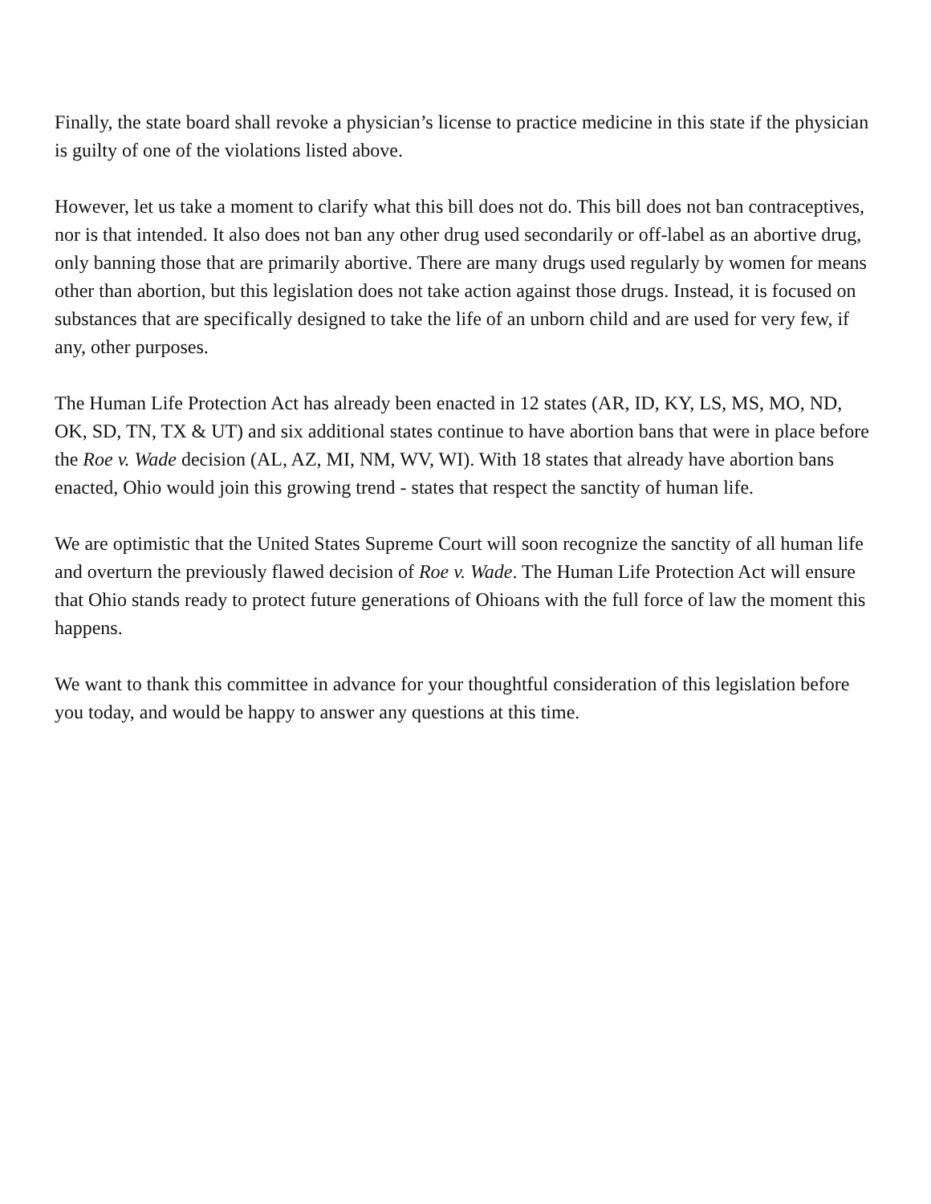Finally, the state board shall revoke a physician’s license to practice medicine in this state if the physician is guilty of one of the violations listed above.
However, let us take a moment to clarify what this bill does not do. This bill does not ban contraceptives, nor is that intended. It also does not ban any other drug used secondarily or off-label as an abortive drug, only banning those that are primarily abortive. There are many drugs used regularly by women for means other than abortion, but this legislation does not take action against those drugs. Instead, it is focused on substances that are specifically designed to take the life of an unborn child and are used for very few, if any, other purposes.
The Human Life Protection Act has already been enacted in 12 states (AR, ID, KY, LS, MS, MO, ND, OK, SD, TN, TX & UT) and six additional states continue to have abortion bans that were in place before the Roe v. Wade decision (AL, AZ, MI, NM, WV, WI). With 18 states that already have abortion bans enacted, Ohio would join this growing trend - states that respect the sanctity of human life.
We are optimistic that the United States Supreme Court will soon recognize the sanctity of all human life and overturn the previously flawed decision of Roe v. Wade. The Human Life Protection Act will ensure that Ohio stands ready to protect future generations of Ohioans with the full force of law the moment this happens.
We want to thank this committee in advance for your thoughtful consideration of this legislation before you today, and would be happy to answer any questions at this time.